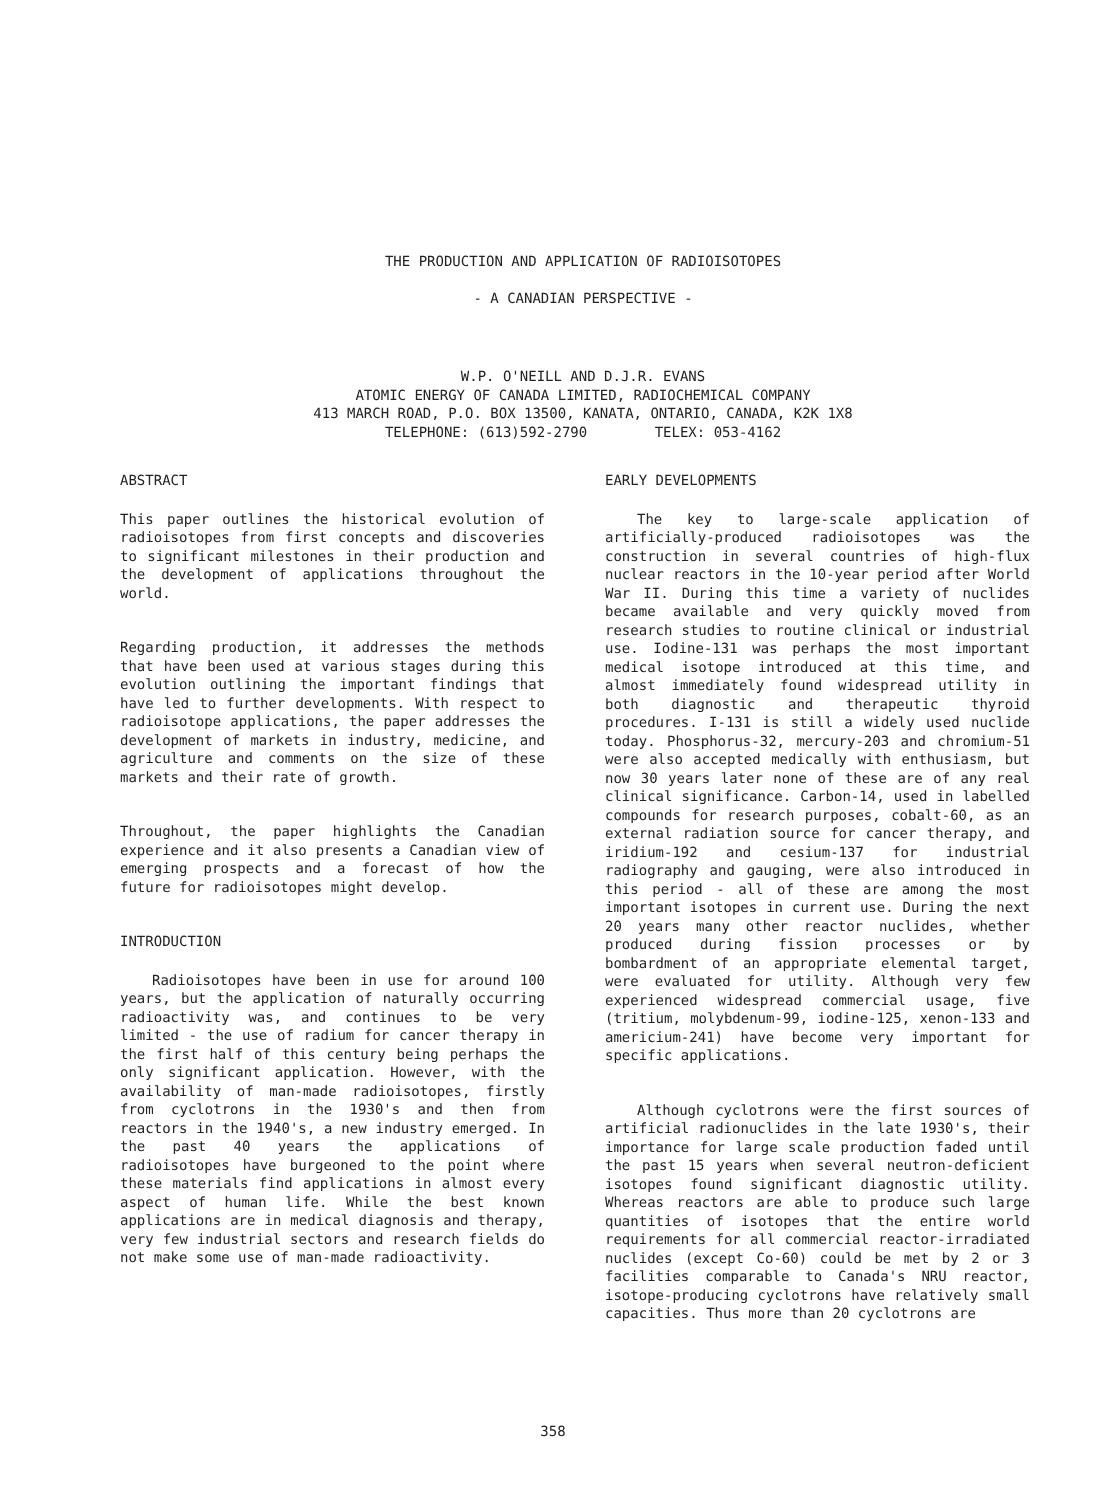THE PRODUCTION AND APPLICATION OF RADIOISOTOPES
- A CANADIAN PERSPECTIVE -
W.P. O'NEILL AND D.J.R. EVANS
ATOMIC ENERGY OF CANADA LIMITED, RADIOCHEMICAL COMPANY
413 MARCH ROAD, P.O. BOX 13500, KANATA, ONTARIO, CANADA, K2K 1X8
TELEPHONE: (613)592-2790 TELEX: 053-4162
ABSTRACT
This paper outlines the historical evolution of radioisotopes from first concepts and discoveries to significant milestones in their production and the development of applications throughout the world.
Regarding production, it addresses the methods that have been used at various stages during this evolution outlining the important findings that have led to further developments. With respect to radioisotope applications, the paper addresses the development of markets in industry, medicine, and agriculture and comments on the size of these markets and their rate of growth.
Throughout, the paper highlights the Canadian experience and it also presents a Canadian view of emerging prospects and a forecast of how the future for radioisotopes might develop.
INTRODUCTION
Radioisotopes have been in use for around 100 years, but the application of naturally occurring radioactivity was, and continues to be very limited - the use of radium for cancer therapy in the first half of this century being perhaps the only significant application. However, with the availability of man-made radioisotopes, firstly from cyclotrons in the 1930's and then from reactors in the 1940's, a new industry emerged. In the past 40 years the applications of radioisotopes have burgeoned to the point where these materials find applications in almost every aspect of human life. While the best known applications are in medical diagnosis and therapy, very few industrial sectors and research fields do not make some use of man-made radioactivity.
EARLY DEVELOPMENTS
The key to large-scale application of artificially-produced radioisotopes was the construction in several countries of high-flux nuclear reactors in the 10-year period after World War II. During this time a variety of nuclides became available and very quickly moved from research studies to routine clinical or industrial use. Iodine-131 was perhaps the most important medical isotope introduced at this time, and almost immediately found widespread utility in both diagnostic and therapeutic thyroid procedures. I-131 is still a widely used nuclide today. Phosphorus-32, mercury-203 and chromium-51 were also accepted medically with enthusiasm, but now 30 years later none of these are of any real clinical significance. Carbon-14, used in labelled compounds for research purposes, cobalt-60, as an external radiation source for cancer therapy, and iridium-192 and cesium-137 for industrial radiography and gauging, were also introduced in this period - all of these are among the most important isotopes in current use. During the next 20 years many other reactor nuclides, whether produced during fission processes or by bombardment of an appropriate elemental target, were evaluated for utility. Although very few experienced widespread commercial usage, five (tritium, molybdenum-99, iodine-125, xenon-133 and americium-241) have become very important for specific applications.
Although cyclotrons were the first sources of artificial radionuclides in the late 1930's, their importance for large scale production faded until the past 15 years when several neutron-deficient isotopes found significant diagnostic utility. Whereas reactors are able to produce such large quantities of isotopes that the entire world requirements for all commercial reactor-irradiated nuclides (except Co-60) could be met by 2 or 3 facilities comparable to Canada's NRU reactor, isotope-producing cyclotrons have relatively small capacities. Thus more than 20 cyclotrons are
358